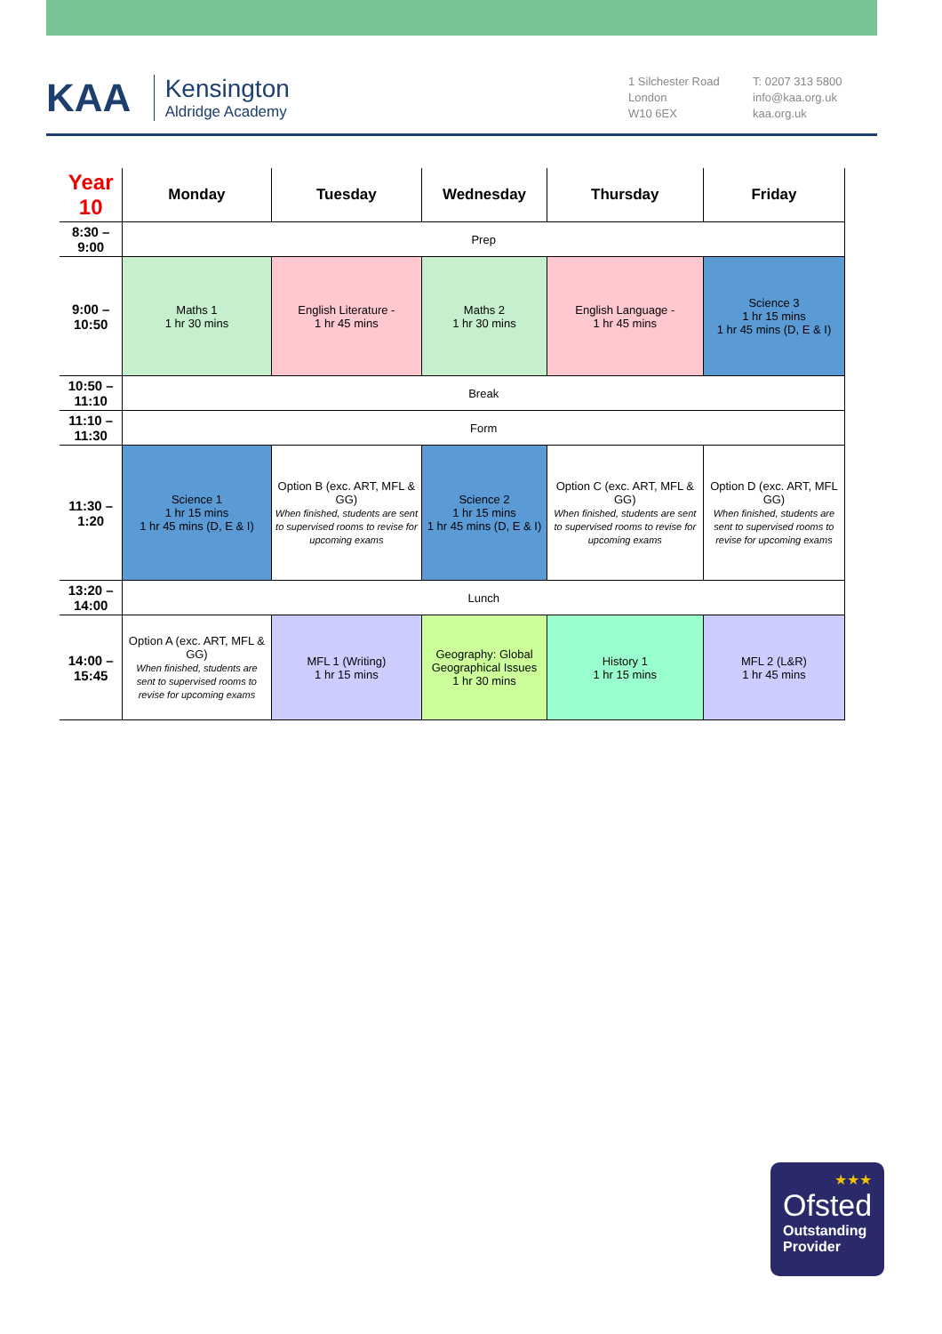KAA
Kensington
Aldridge Academy
1 Silchester Road
London
W10 6EX
T: 0207 313 5800
info@kaa.org.uk
kaa.org.uk
| Year 10 | Monday | Tuesday | Wednesday | Thursday | Friday |
| --- | --- | --- | --- | --- | --- |
| 8:30 – 9:00 | Prep | | | | |
| 9:00 – 10:50 | Maths 1 1 hr 30 mins | English Literature - 1 hr 45 mins | Maths 2 1 hr 30 mins | English Language - 1 hr 45 mins | Science 3 1 hr 15 mins 1 hr 45 mins (D, E & I) |
| 10:50 – 11:10 | Break | | | | |
| 11:10 – 11:30 | Form | | | | |
| 11:30 – 1:20 | Science 1 1 hr 15 mins 1 hr 45 mins (D, E & I) | Option B (exc. ART, MFL & GG) When finished, students are sent to supervised rooms to revise for upcoming exams | Science 2 1 hr 15 mins 1 hr 45 mins (D, E & I) | Option C (exc. ART, MFL & GG) When finished, students are sent to supervised rooms to revise for upcoming exams | Option D (exc. ART, MFL GG) When finished, students are sent to supervised rooms to revise for upcoming exams |
| 13:20 – 14:00 | Lunch | | | | |
| 14:00 – 15:45 | Option A (exc. ART, MFL & GG) When finished, students are sent to supervised rooms to revise for upcoming exams | MFL 1 (Writing) 1 hr 15 mins | Geography: Global Geographical Issues 1 hr 30 mins | History 1 1 hr 15 mins | MFL 2 (L&R) 1 hr 45 mins |
★★★
Ofsted
Outstanding
Provider